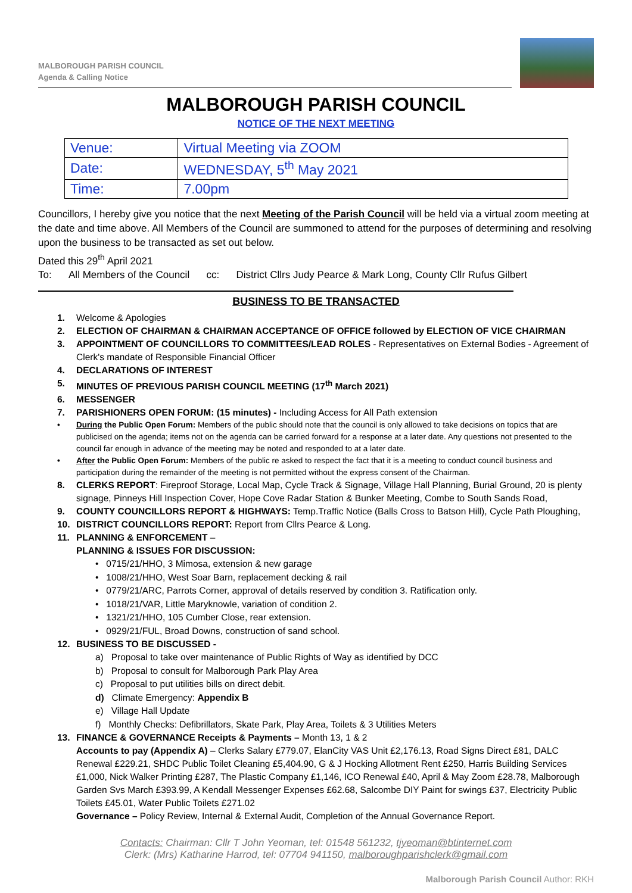MALBOROUGH PARISH COUNCIL
Agenda & Calling Notice
MALBOROUGH PARISH COUNCIL
NOTICE OF THE NEXT MEETING
| Venue: | Virtual Meeting via ZOOM |
| Date: | WEDNESDAY, 5<sup>th</sup> May 2021 |
| Time: | 7.00pm |
Councillors, I hereby give you notice that the next Meeting of the Parish Council will be held via a virtual zoom meeting at the date and time above. All Members of the Council are summoned to attend for the purposes of determining and resolving upon the business to be transacted as set out below.
Dated this 29<sup>th</sup> April 2021
To: All Members of the Council cc: District Cllrs Judy Pearce & Mark Long, County Cllr Rufus Gilbert
BUSINESS TO BE TRANSACTED
1. Welcome & Apologies
2. ELECTION OF CHAIRMAN & CHAIRMAN ACCEPTANCE OF OFFICE followed by ELECTION OF VICE CHAIRMAN
3. APPOINTMENT OF COUNCILLORS TO COMMITTEES/LEAD ROLES - Representatives on External Bodies - Agreement of Clerk's mandate of Responsible Financial Officer
4. DECLARATIONS OF INTEREST
5. MINUTES OF PREVIOUS PARISH COUNCIL MEETING (17<sup>th</sup> March 2021)
6. MESSENGER
7. PARISHIONERS OPEN FORUM: (15 minutes) - Including Access for All Path extension
• During the Public Open Forum: Members of the public should note that the council is only allowed to take decisions on topics that are publicised on the agenda; items not on the agenda can be carried forward for a response at a later date. Any questions not presented to the council far enough in advance of the meeting may be noted and responded to at a later date.
• After the Public Open Forum: Members of the public re asked to respect the fact that it is a meeting to conduct council business and participation during the remainder of the meeting is not permitted without the express consent of the Chairman.
8. CLERKS REPORT: Fireproof Storage, Local Map, Cycle Track & Signage, Village Hall Planning, Burial Ground, 20 is plenty signage, Pinneys Hill Inspection Cover, Hope Cove Radar Station & Bunker Meeting, Combe to South Sands Road,
9. COUNTY COUNCILLORS REPORT & HIGHWAYS: Temp.Traffic Notice (Balls Cross to Batson Hill), Cycle Path Ploughing,
10. DISTRICT COUNCILLORS REPORT: Report from Cllrs Pearce & Long.
11. PLANNING & ENFORCEMENT –
PLANNING & ISSUES FOR DISCUSSION:
• 0715/21/HHO, 3 Mimosa, extension & new garage
• 1008/21/HHO, West Soar Barn, replacement decking & rail
• 0779/21/ARC, Parrots Corner, approval of details reserved by condition 3. Ratification only.
• 1018/21/VAR, Little Maryknowle, variation of condition 2.
• 1321/21/HHO, 105 Cumber Close, rear extension.
• 0929/21/FUL, Broad Downs, construction of sand school.
12. BUSINESS TO BE DISCUSSED -
a) Proposal to take over maintenance of Public Rights of Way as identified by DCC
b) Proposal to consult for Malborough Park Play Area
c) Proposal to put utilities bills on direct debit.
d) Climate Emergency: Appendix B
e) Village Hall Update
f) Monthly Checks: Defibrillators, Skate Park, Play Area, Toilets & 3 Utilities Meters
13. FINANCE & GOVERNANCE Receipts & Payments – Month 13, 1 & 2
Accounts to pay (Appendix A) – Clerks Salary £779.07, ElanCity VAS Unit £2,176.13, Road Signs Direct £81, DALC Renewal £229.21, SHDC Public Toilet Cleaning £5,404.90, G & J Hocking Allotment Rent £250, Harris Building Services £1,000, Nick Walker Printing £287, The Plastic Company £1,146, ICO Renewal £40, April & May Zoom £28.78, Malborough Garden Svs March £393.99, A Kendall Messenger Expenses £62.68, Salcombe DIY Paint for swings £37, Electricity Public Toilets £45.01, Water Public Toilets £271.02
Governance – Policy Review, Internal & External Audit, Completion of the Annual Governance Report.
Contacts: Chairman: Cllr T John Yeoman, tel: 01548 561232, tjyeoman@btinternet.com
Clerk: (Mrs) Katharine Harrod, tel: 07704 941150, malboroughparishclerk@gmail.com
Malborough Parish Council Author: RKH